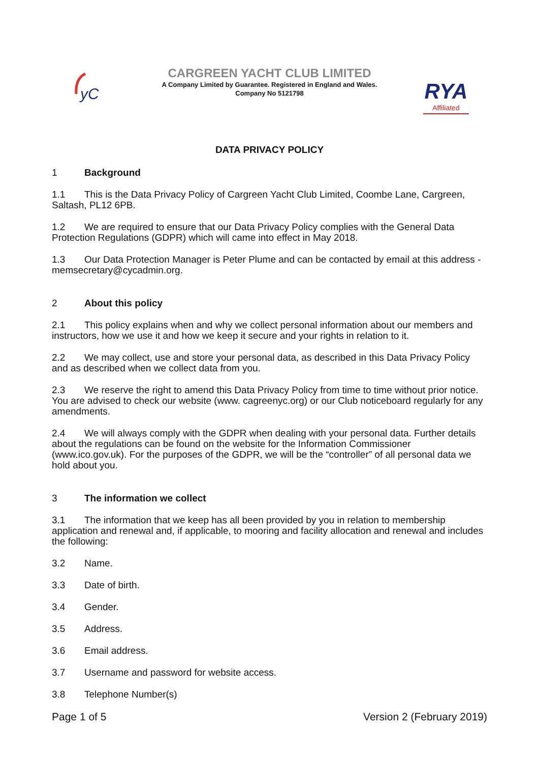yC
CARGREEN YACHT CLUB LIMITED
A Company Limited by Guarantee. Registered in England and Wales.
Company No 5121798
RYA
Affiliated
DATA PRIVACY POLICY
1 Background
1.1 This is the Data Privacy Policy of Cargreen Yacht Club Limited, Coombe Lane, Cargreen, Saltash, PL12 6PB.
1.2 We are required to ensure that our Data Privacy Policy complies with the General Data Protection Regulations (GDPR) which will came into effect in May 2018.
1.3 Our Data Protection Manager is Peter Plume and can be contacted by email at this address - memsecretary@cycadmin.org.
2 About this policy
2.1 This policy explains when and why we collect personal information about our members and instructors, how we use it and how we keep it secure and your rights in relation to it.
2.2 We may collect, use and store your personal data, as described in this Data Privacy Policy and as described when we collect data from you.
2.3 We reserve the right to amend this Data Privacy Policy from time to time without prior notice. You are advised to check our website (www. cagreenyc.org) or our Club noticeboard regularly for any amendments.
2.4 We will always comply with the GDPR when dealing with your personal data. Further details about the regulations can be found on the website for the Information Commissioner (www.ico.gov.uk). For the purposes of the GDPR, we will be the “controller” of all personal data we hold about you.
3 The information we collect
3.1 The information that we keep has all been provided by you in relation to membership application and renewal and, if applicable, to mooring and facility allocation and renewal and includes the following:
3.2 Name.
3.3 Date of birth.
3.4 Gender.
3.5 Address.
3.6 Email address.
3.7 Username and password for website access.
3.8 Telephone Number(s)
Page 1 of 5 Version 2 (February 2019)